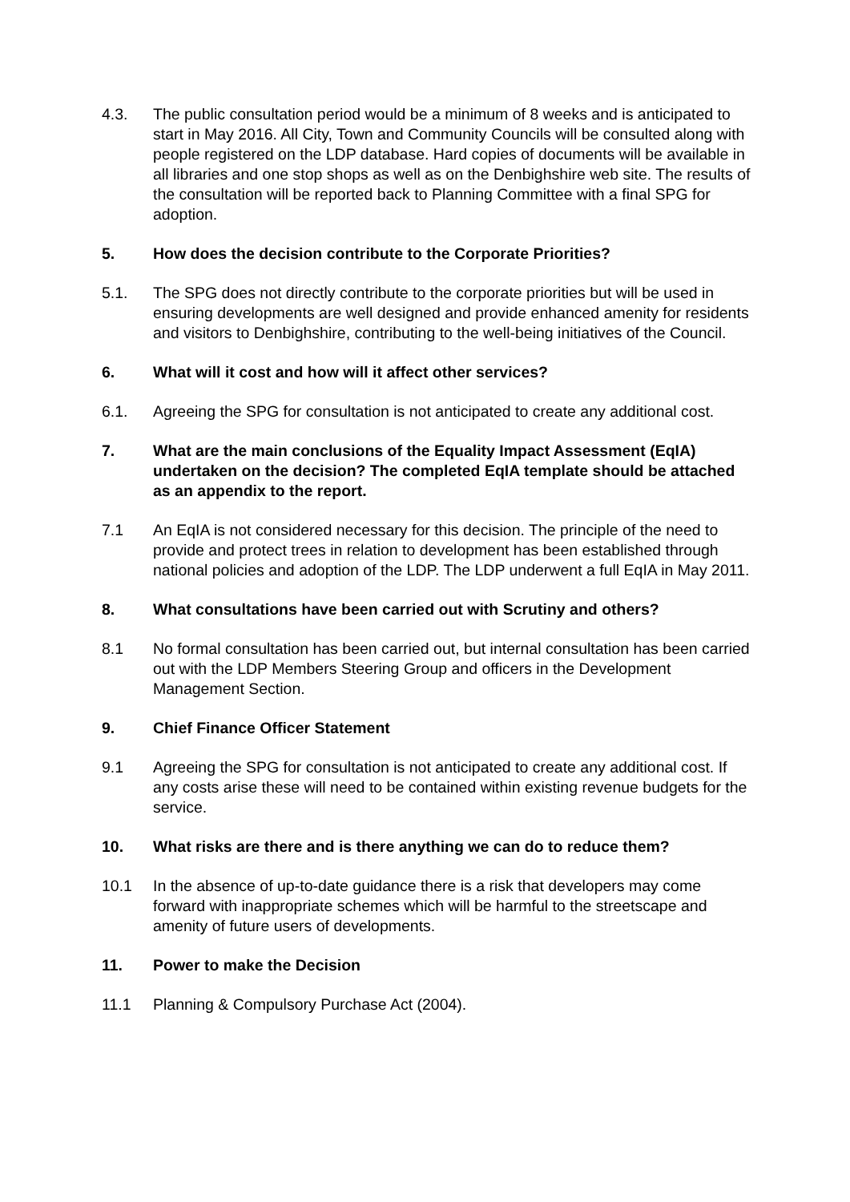4.3. The public consultation period would be a minimum of 8 weeks and is anticipated to start in May 2016. All City, Town and Community Councils will be consulted along with people registered on the LDP database. Hard copies of documents will be available in all libraries and one stop shops as well as on the Denbighshire web site. The results of the consultation will be reported back to Planning Committee with a final SPG for adoption.
5. How does the decision contribute to the Corporate Priorities?
5.1. The SPG does not directly contribute to the corporate priorities but will be used in ensuring developments are well designed and provide enhanced amenity for residents and visitors to Denbighshire, contributing to the well-being initiatives of the Council.
6. What will it cost and how will it affect other services?
6.1. Agreeing the SPG for consultation is not anticipated to create any additional cost.
7. What are the main conclusions of the Equality Impact Assessment (EqIA) undertaken on the decision? The completed EqIA template should be attached as an appendix to the report.
7.1 An EqIA is not considered necessary for this decision. The principle of the need to provide and protect trees in relation to development has been established through national policies and adoption of the LDP. The LDP underwent a full EqIA in May 2011.
8. What consultations have been carried out with Scrutiny and others?
8.1 No formal consultation has been carried out, but internal consultation has been carried out with the LDP Members Steering Group and officers in the Development Management Section.
9. Chief Finance Officer Statement
9.1 Agreeing the SPG for consultation is not anticipated to create any additional cost. If any costs arise these will need to be contained within existing revenue budgets for the service.
10. What risks are there and is there anything we can do to reduce them?
10.1 In the absence of up-to-date guidance there is a risk that developers may come forward with inappropriate schemes which will be harmful to the streetscape and amenity of future users of developments.
11. Power to make the Decision
11.1 Planning & Compulsory Purchase Act (2004).